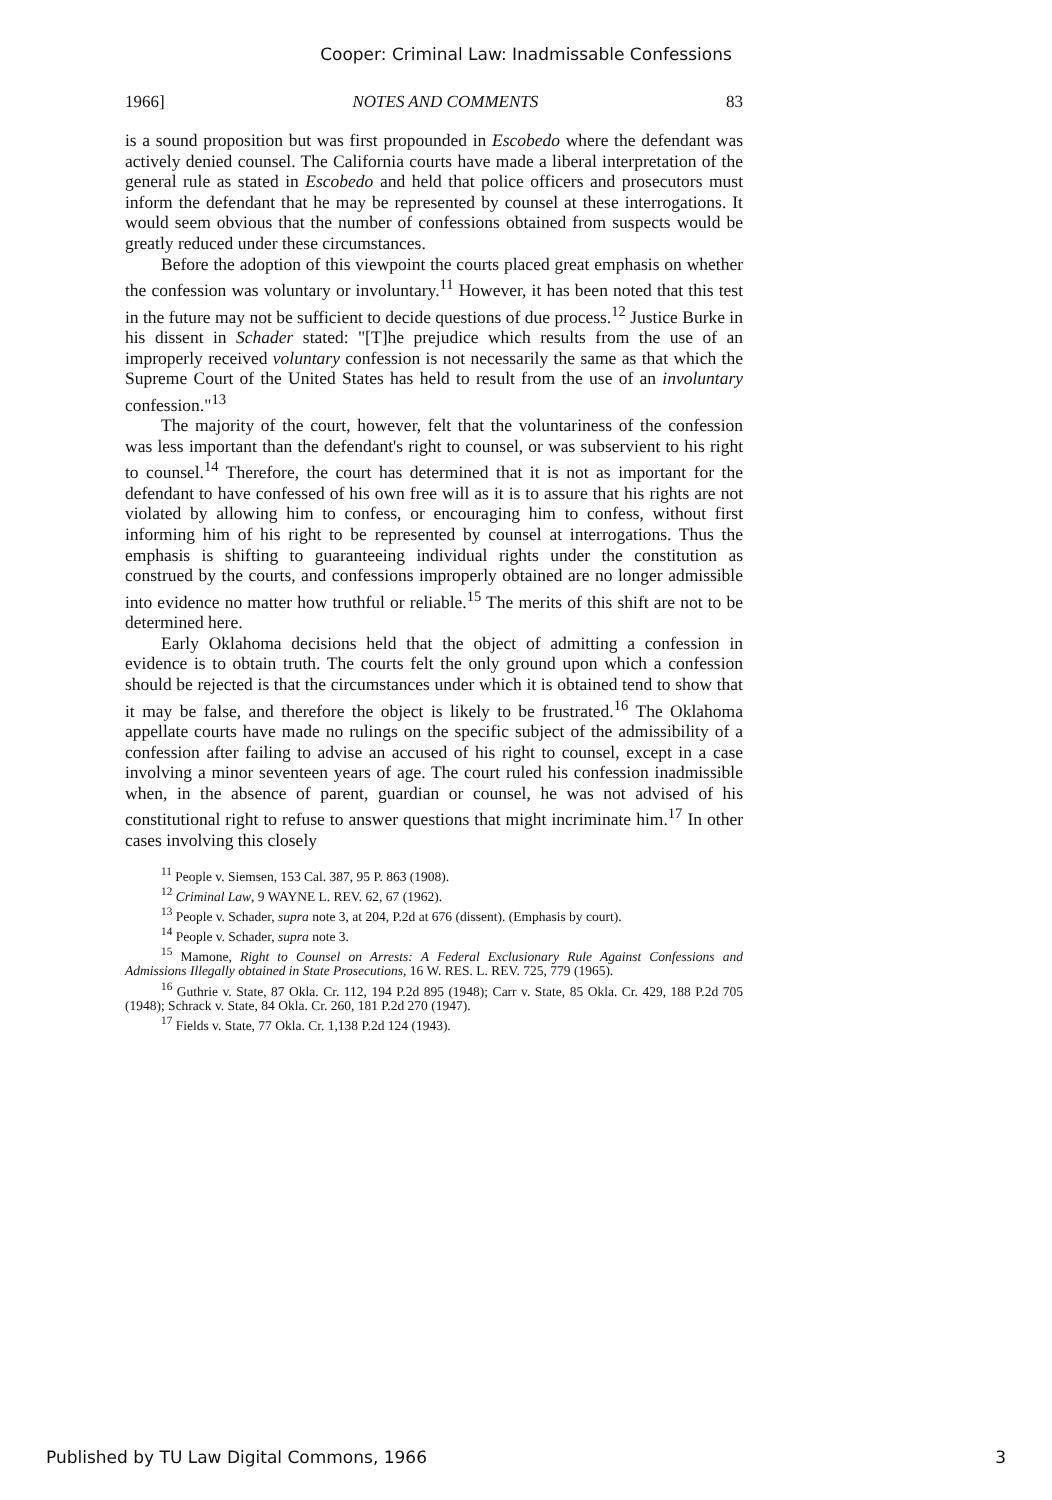Cooper: Criminal Law: Inadmissable Confessions
1966] NOTES AND COMMENTS 83
is a sound proposition but was first propounded in Escobedo where the defendant was actively denied counsel. The California courts have made a liberal interpretation of the general rule as stated in Escobedo and held that police officers and prosecutors must inform the defendant that he may be represented by counsel at these interrogations. It would seem obvious that the number of confessions obtained from suspects would be greatly reduced under these circumstances.
Before the adoption of this viewpoint the courts placed great emphasis on whether the confession was voluntary or involuntary.<sup>11</sup> However, it has been noted that this test in the future may not be sufficient to decide questions of due process.<sup>12</sup> Justice Burke in his dissent in Schader stated: "[T]he prejudice which results from the use of an improperly received voluntary confession is not necessarily the same as that which the Supreme Court of the United States has held to result from the use of an involuntary confession."<sup>13</sup>
The majority of the court, however, felt that the voluntariness of the confession was less important than the defendant's right to counsel, or was subservient to his right to counsel.<sup>14</sup> Therefore, the court has determined that it is not as important for the defendant to have confessed of his own free will as it is to assure that his rights are not violated by allowing him to confess, or encouraging him to confess, without first informing him of his right to be represented by counsel at interrogations. Thus the emphasis is shifting to guaranteeing individual rights under the constitution as construed by the courts, and confessions improperly obtained are no longer admissible into evidence no matter how truthful or reliable.<sup>15</sup> The merits of this shift are not to be determined here.
Early Oklahoma decisions held that the object of admitting a confession in evidence is to obtain truth. The courts felt the only ground upon which a confession should be rejected is that the circumstances under which it is obtained tend to show that it may be false, and therefore the object is likely to be frustrated.<sup>16</sup> The Oklahoma appellate courts have made no rulings on the specific subject of the admissibility of a confession after failing to advise an accused of his right to counsel, except in a case involving a minor seventeen years of age. The court ruled his confession inadmissible when, in the absence of parent, guardian or counsel, he was not advised of his constitutional right to refuse to answer questions that might incriminate him.<sup>17</sup> In other cases involving this closely
<sup>11</sup> People v. Siemsen, 153 Cal. 387, 95 P. 863 (1908).
<sup>12</sup> Criminal Law, 9 WAYNE L. REV. 62, 67 (1962).
<sup>13</sup> People v. Schader, supra note 3, at 204, P.2d at 676 (dissent). (Emphasis by court).
<sup>14</sup> People v. Schader, supra note 3.
<sup>15</sup> Mamone, Right to Counsel on Arrests: A Federal Exclusionary Rule Against Confessions and Admissions Illegally obtained in State Prosecutions, 16 W. RES. L. REV. 725, 779 (1965).
<sup>16</sup> Guthrie v. State, 87 Okla. Cr. 112, 194 P.2d 895 (1948); Carr v. State, 85 Okla. Cr. 429, 188 P.2d 705 (1948); Schrack v. State, 84 Okla. Cr. 260, 181 P.2d 270 (1947).
<sup>17</sup> Fields v. State, 77 Okla. Cr. 1,138 P.2d 124 (1943).
Published by TU Law Digital Commons, 1966 3